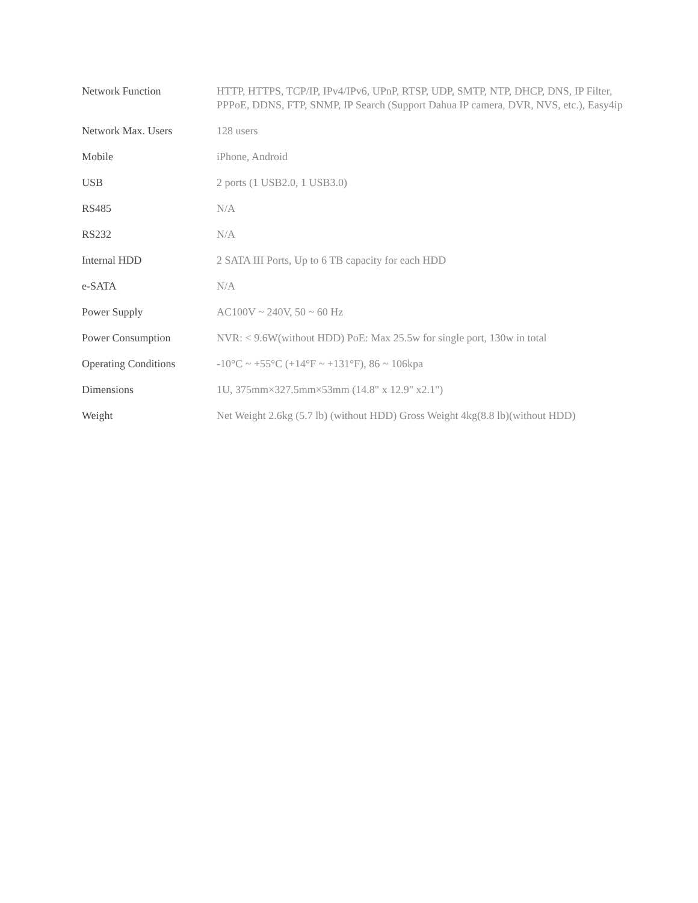| Network Function | HTTP, HTTPS, TCP/IP, IPv4/IPv6, UPnP, RTSP, UDP, SMTP, NTP, DHCP, DNS, IP Filter, PPPoE, DDNS, FTP, SNMP, IP Search (Support Dahua IP camera, DVR, NVS, etc.), Easy4ip |
| Network Max. Users | 128 users |
| Mobile | iPhone, Android |
| USB | 2 ports (1 USB2.0, 1 USB3.0) |
| RS485 | N/A |
| RS232 | N/A |
| Internal HDD | 2 SATA III Ports, Up to 6 TB capacity for each HDD |
| e-SATA | N/A |
| Power Supply | AC100V ~ 240V, 50 ~ 60 Hz |
| Power Consumption | NVR: < 9.6W(without HDD) PoE: Max 25.5w for single port, 130w in total |
| Operating Conditions | -10°C ~ +55°C (+14°F ~ +131°F), 86 ~ 106kpa |
| Dimensions | 1U, 375mm×327.5mm×53mm (14.8" x 12.9" x2.1") |
| Weight | Net Weight 2.6kg (5.7 lb) (without HDD) Gross Weight 4kg(8.8 lb)(without HDD) |